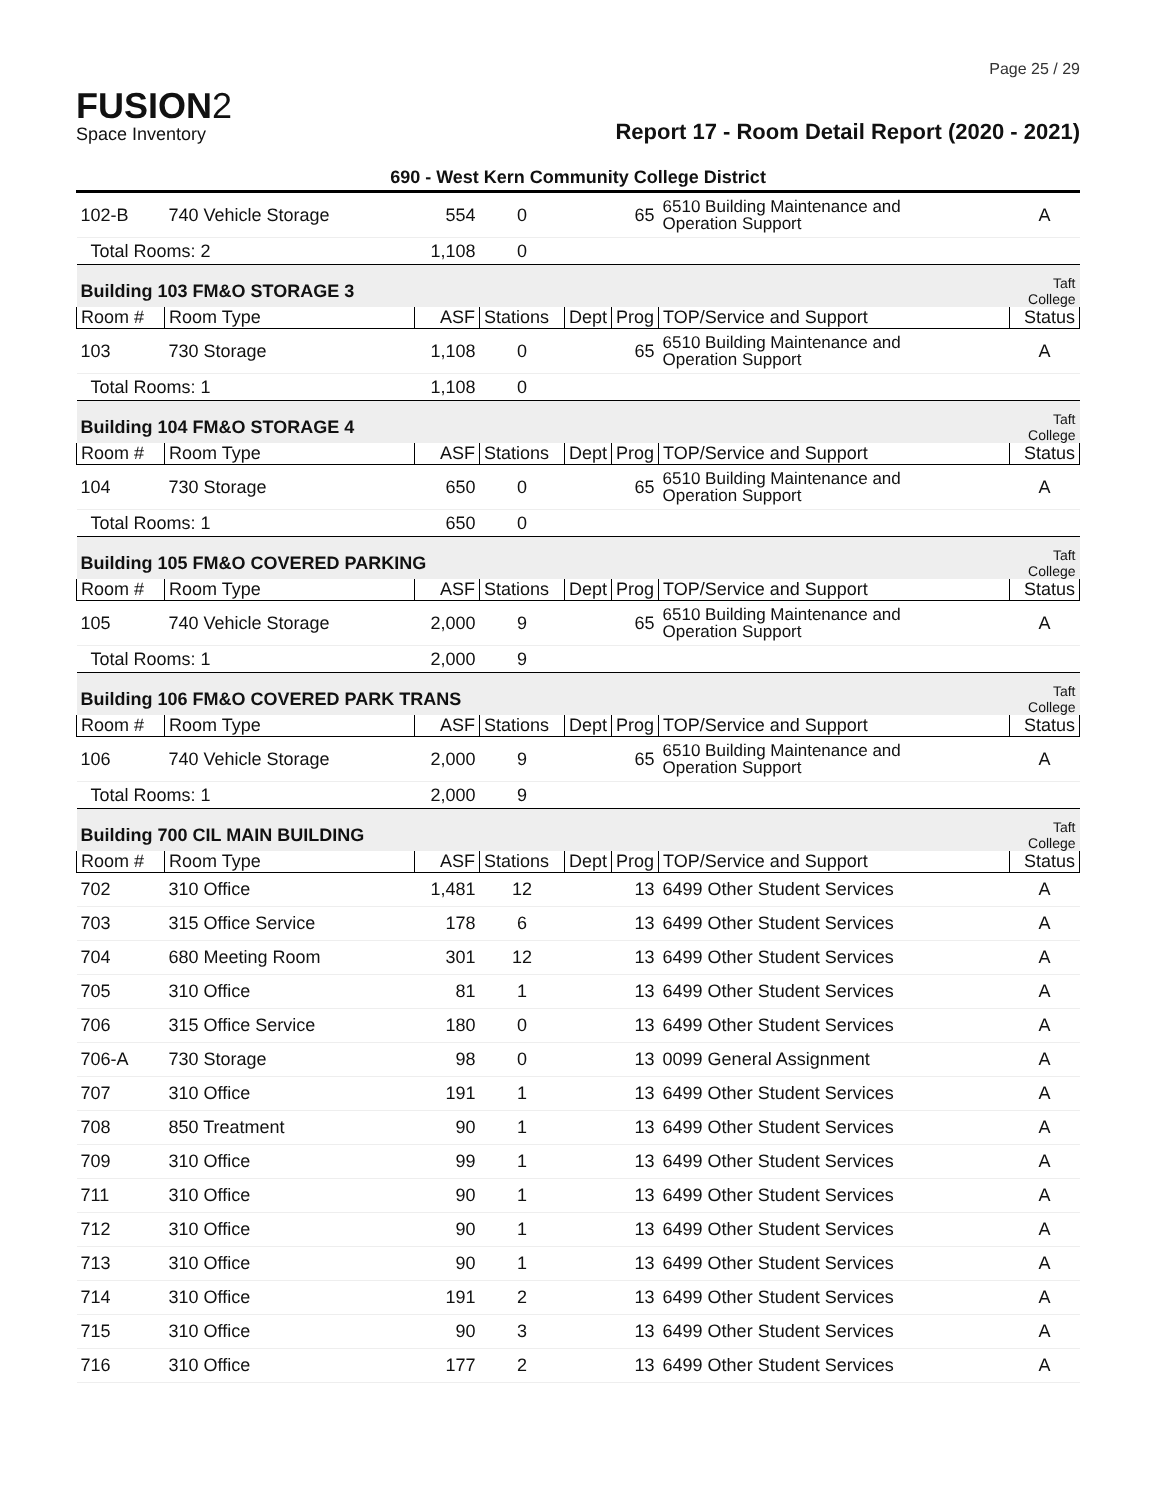Page 25 / 29
FUSION2
Space Inventory
Report 17 - Room Detail Report (2020 - 2021)
690 - West Kern Community College District
| 102-B | 740 Vehicle Storage | 554 | 0 | | 65 | 6510 Building Maintenance and Operation Support | A |
| Total Rooms: 2 | | 1,108 | 0 | | | | |
| Building 103 FM&O STORAGE 3 | | | | | | | Taft College |
| Room # | Room Type | ASF | Stations | Dept | Prog | TOP/Service and Support | Status |
| 103 | 730 Storage | 1,108 | 0 | | 65 | 6510 Building Maintenance and Operation Support | A |
| Total Rooms: 1 | | 1,108 | 0 | | | | |
| Building 104 FM&O STORAGE 4 | | | | | | | Taft College |
| Room # | Room Type | ASF | Stations | Dept | Prog | TOP/Service and Support | Status |
| 104 | 730 Storage | 650 | 0 | | 65 | 6510 Building Maintenance and Operation Support | A |
| Total Rooms: 1 | | 650 | 0 | | | | |
| Building 105 FM&O COVERED PARKING | | | | | | | Taft College |
| Room # | Room Type | ASF | Stations | Dept | Prog | TOP/Service and Support | Status |
| 105 | 740 Vehicle Storage | 2,000 | 9 | | 65 | 6510 Building Maintenance and Operation Support | A |
| Total Rooms: 1 | | 2,000 | 9 | | | | |
| Building 106 FM&O COVERED PARK TRANS | | | | | | | Taft College |
| Room # | Room Type | ASF | Stations | Dept | Prog | TOP/Service and Support | Status |
| 106 | 740 Vehicle Storage | 2,000 | 9 | | 65 | 6510 Building Maintenance and Operation Support | A |
| Total Rooms: 1 | | 2,000 | 9 | | | | |
| Building 700 CIL MAIN BUILDING | | | | | | | Taft College |
| Room # | Room Type | ASF | Stations | Dept | Prog | TOP/Service and Support | Status |
| 702 | 310 Office | 1,481 | 12 | | 13 | 6499 Other Student Services | A |
| 703 | 315 Office Service | 178 | 6 | | 13 | 6499 Other Student Services | A |
| 704 | 680 Meeting Room | 301 | 12 | | 13 | 6499 Other Student Services | A |
| 705 | 310 Office | 81 | 1 | | 13 | 6499 Other Student Services | A |
| 706 | 315 Office Service | 180 | 0 | | 13 | 6499 Other Student Services | A |
| 706-A | 730 Storage | 98 | 0 | | 13 | 0099 General Assignment | A |
| 707 | 310 Office | 191 | 1 | | 13 | 6499 Other Student Services | A |
| 708 | 850 Treatment | 90 | 1 | | 13 | 6499 Other Student Services | A |
| 709 | 310 Office | 99 | 1 | | 13 | 6499 Other Student Services | A |
| 711 | 310 Office | 90 | 1 | | 13 | 6499 Other Student Services | A |
| 712 | 310 Office | 90 | 1 | | 13 | 6499 Other Student Services | A |
| 713 | 310 Office | 90 | 1 | | 13 | 6499 Other Student Services | A |
| 714 | 310 Office | 191 | 2 | | 13 | 6499 Other Student Services | A |
| 715 | 310 Office | 90 | 3 | | 13 | 6499 Other Student Services | A |
| 716 | 310 Office | 177 | 2 | | 13 | 6499 Other Student Services | A |